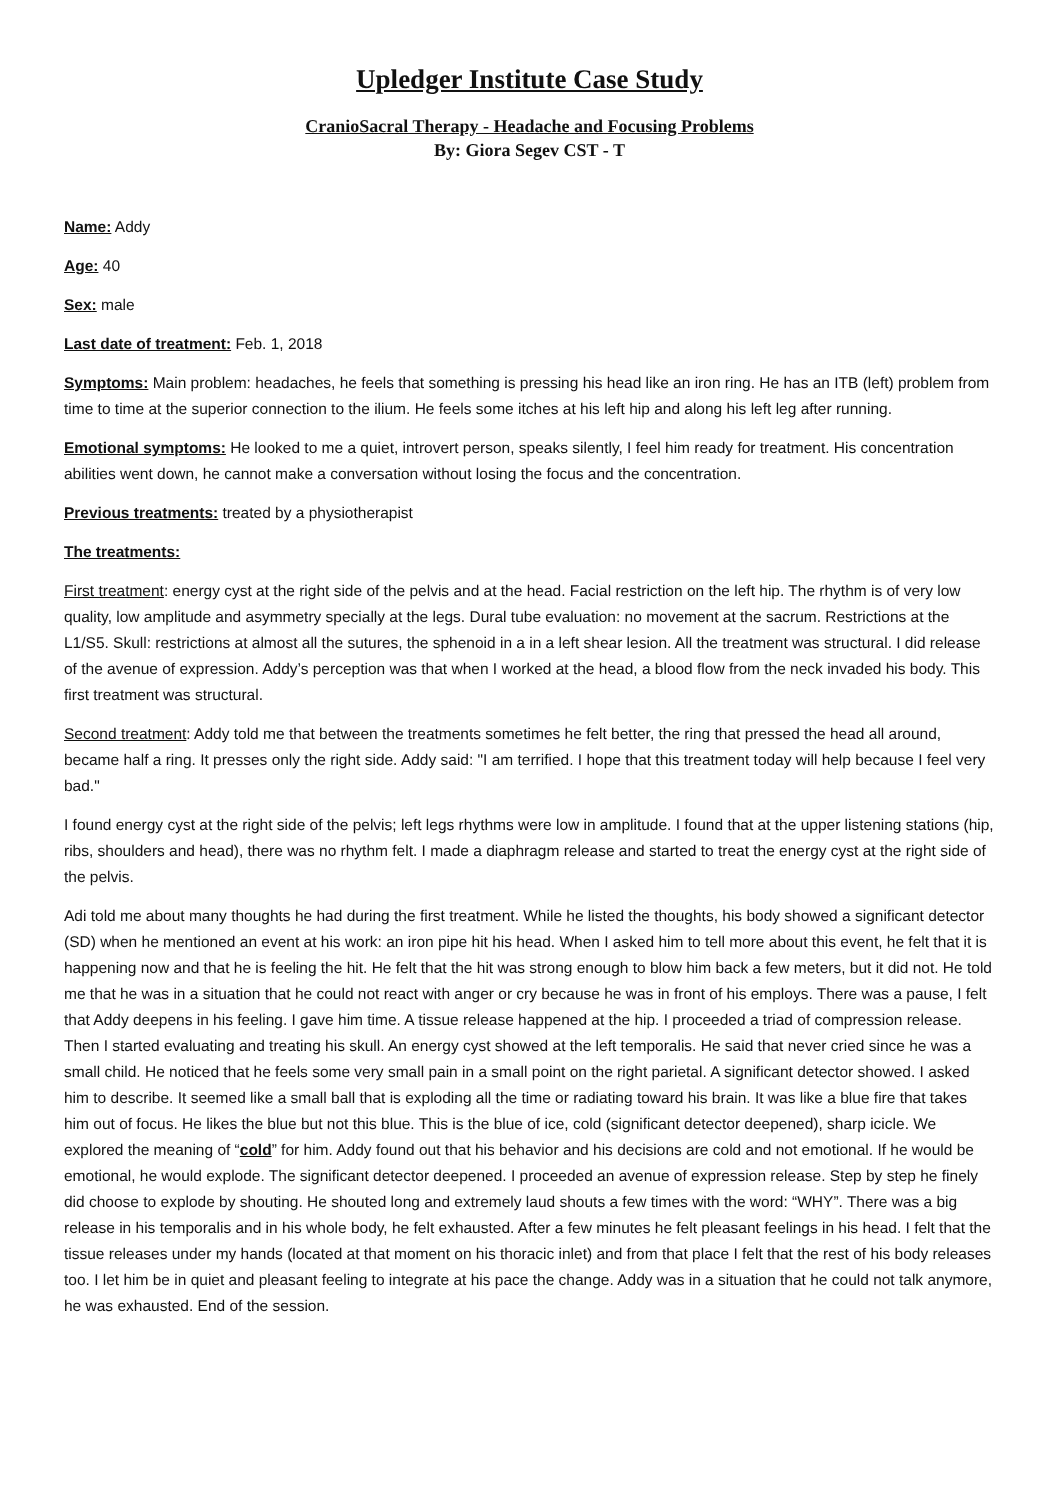Upledger Institute Case Study
CranioSacral Therapy - Headache and Focusing Problems
By: Giora Segev CST - T
Name: Addy
Age: 40
Sex: male
Last date of treatment: Feb. 1, 2018
Symptoms: Main problem: headaches, he feels that something is pressing his head like an iron ring. He has an ITB (left) problem from time to time at the superior connection to the ilium. He feels some itches at his left hip and along his left leg after running.
Emotional symptoms: He looked to me a quiet, introvert person, speaks silently, I feel him ready for treatment. His concentration abilities went down, he cannot make a conversation without losing the focus and the concentration.
Previous treatments: treated by a physiotherapist
The treatments:
First treatment: energy cyst at the right side of the pelvis and at the head. Facial restriction on the left hip. The rhythm is of very low quality, low amplitude and asymmetry specially at the legs. Dural tube evaluation: no movement at the sacrum. Restrictions at the L1/S5. Skull: restrictions at almost all the sutures, the sphenoid in a in a left shear lesion. All the treatment was structural. I did release of the avenue of expression. Addy’s perception was that when I worked at the head, a blood flow from the neck invaded his body. This first treatment was structural.
Second treatment: Addy told me that between the treatments sometimes he felt better, the ring that pressed the head all around, became half a ring. It presses only the right side. Addy said: "I am terrified. I hope that this treatment today will help because I feel very bad."
I found energy cyst at the right side of the pelvis; left legs rhythms were low in amplitude. I found that at the upper listening stations (hip, ribs, shoulders and head), there was no rhythm felt. I made a diaphragm release and started to treat the energy cyst at the right side of the pelvis.
Adi told me about many thoughts he had during the first treatment. While he listed the thoughts, his body showed a significant detector (SD) when he mentioned an event at his work: an iron pipe hit his head. When I asked him to tell more about this event, he felt that it is happening now and that he is feeling the hit. He felt that the hit was strong enough to blow him back a few meters, but it did not. He told me that he was in a situation that he could not react with anger or cry because he was in front of his employs. There was a pause, I felt that Addy deepens in his feeling. I gave him time. A tissue release happened at the hip. I proceeded a triad of compression release. Then I started evaluating and treating his skull. An energy cyst showed at the left temporalis. He said that never cried since he was a small child. He noticed that he feels some very small pain in a small point on the right parietal. A significant detector showed. I asked him to describe. It seemed like a small ball that is exploding all the time or radiating toward his brain. It was like a blue fire that takes him out of focus. He likes the blue but not this blue. This is the blue of ice, cold (significant detector deepened), sharp icicle. We explored the meaning of “cold” for him. Addy found out that his behavior and his decisions are cold and not emotional. If he would be emotional, he would explode. The significant detector deepened. I proceeded an avenue of expression release. Step by step he finely did choose to explode by shouting. He shouted long and extremely laud shouts a few times with the word: “WHY”. There was a big release in his temporalis and in his whole body, he felt exhausted. After a few minutes he felt pleasant feelings in his head. I felt that the tissue releases under my hands (located at that moment on his thoracic inlet) and from that place I felt that the rest of his body releases too. I let him be in quiet and pleasant feeling to integrate at his pace the change. Addy was in a situation that he could not talk anymore, he was exhausted. End of the session.